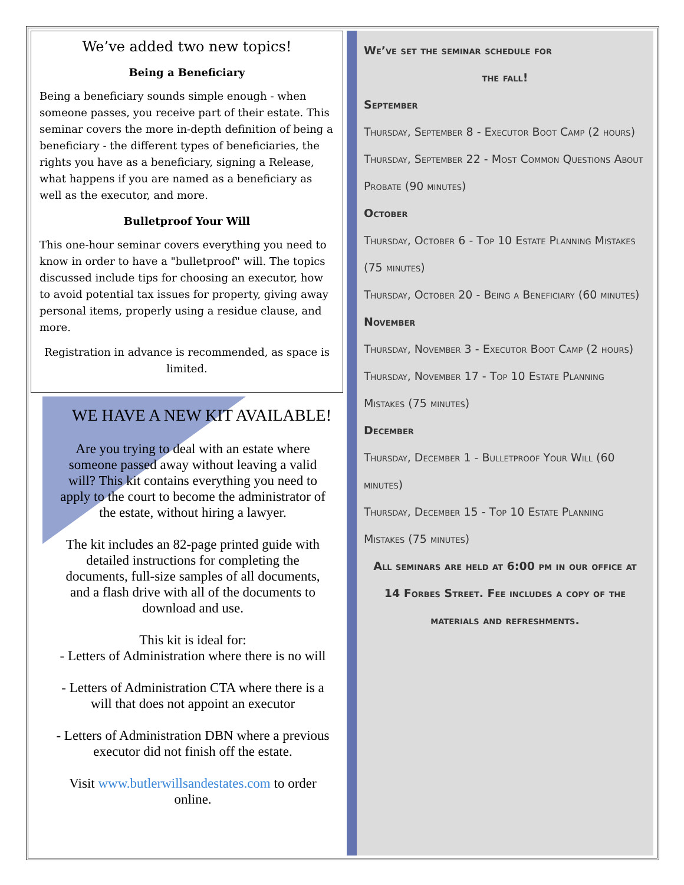We’ve added two new topics!
Being a Beneficiary
Being a beneficiary sounds simple enough - when someone passes, you receive part of their estate. This seminar covers the more in-depth definition of being a beneficiary - the different types of beneficiaries, the rights you have as a beneficiary, signing a Release, what happens if you are named as a beneficiary as well as the executor, and more.
Bulletproof Your Will
This one-hour seminar covers everything you need to know in order to have a "bulletproof" will. The topics discussed include tips for choosing an executor, how to avoid potential tax issues for property, giving away personal items, properly using a residue clause, and more.
Registration in advance is recommended, as space is limited.
WE HAVE A NEW KIT AVAILABLE!
Are you trying to deal with an estate where someone passed away without leaving a valid will? This kit contains everything you need to apply to the court to become the administrator of the estate, without hiring a lawyer.
The kit includes an 82-page printed guide with detailed instructions for completing the documents, full-size samples of all documents, and a flash drive with all of the documents to download and use.
This kit is ideal for:
- Letters of Administration where there is no will
- Letters of Administration CTA where there is a will that does not appoint an executor
- Letters of Administration DBN where a previous executor did not finish off the estate.
Visit www.butlerwillsandestates.com to order online.
We’ve set the seminar schedule for
the fall!
September
Thursday, September 8 - Executor Boot Camp (2 hours)
Thursday, September 22 - Most Common Questions About Probate (90 minutes)
October
Thursday, October 6 - Top 10 Estate Planning Mistakes (75 minutes)
Thursday, October 20 - Being a Beneficiary (60 minutes)
November
Thursday, November 3 - Executor Boot Camp (2 hours)
Thursday, November 17 - Top 10 Estate Planning Mistakes (75 minutes)
December
Thursday, December 1 - Bulletproof Your Will (60 minutes)
Thursday, December 15 - Top 10 Estate Planning Mistakes (75 minutes)
All seminars are held at 6:00 pm in our office at 14 Forbes Street. Fee includes a copy of the materials and refreshments.